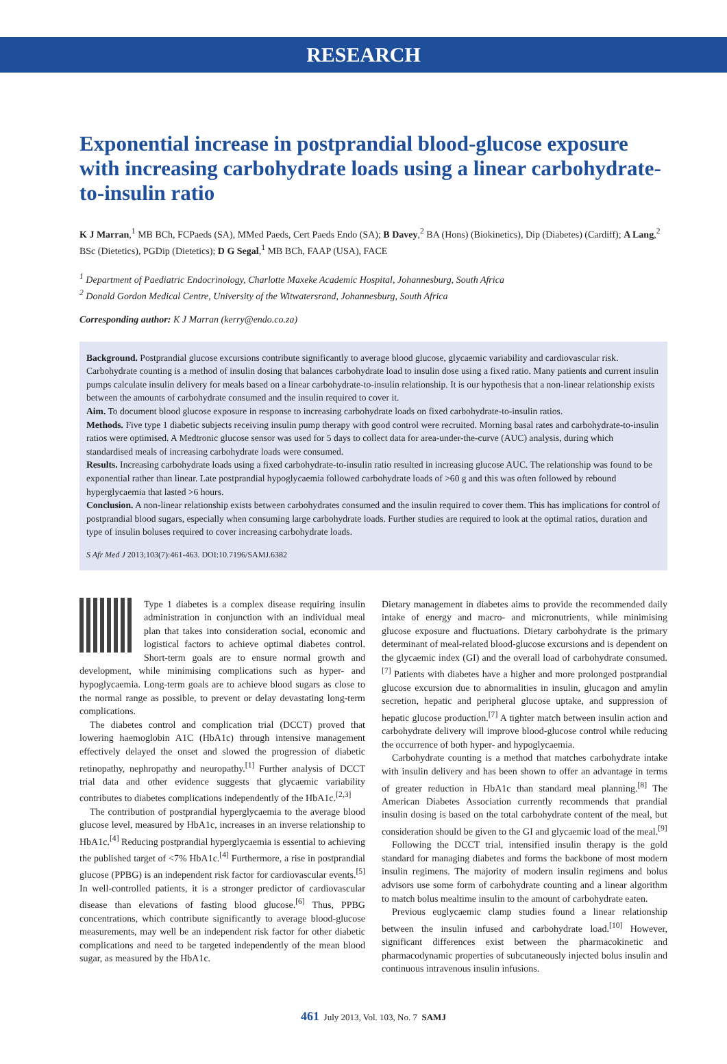RESEARCH
Exponential increase in postprandial blood-glucose exposure with increasing carbohydrate loads using a linear carbohydrate-to-insulin ratio
K J Marran,<sup>1</sup> MB BCh, FCPaeds (SA), MMed Paeds, Cert Paeds Endo (SA); B Davey,<sup>2</sup> BA (Hons) (Biokinetics), Dip (Diabetes) (Cardiff); A Lang,<sup>2</sup> BSc (Dietetics), PGDip (Dietetics); D G Segal,<sup>1</sup> MB BCh, FAAP (USA), FACE
<sup>1</sup> Department of Paediatric Endocrinology, Charlotte Maxeke Academic Hospital, Johannesburg, South Africa
<sup>2</sup> Donald Gordon Medical Centre, University of the Witwatersrand, Johannesburg, South Africa
Corresponding author: K J Marran (kerry@endo.co.za)
Background. Postprandial glucose excursions contribute significantly to average blood glucose, glycaemic variability and cardiovascular risk. Carbohydrate counting is a method of insulin dosing that balances carbohydrate load to insulin dose using a fixed ratio. Many patients and current insulin pumps calculate insulin delivery for meals based on a linear carbohydrate-to-insulin relationship. It is our hypothesis that a non-linear relationship exists between the amounts of carbohydrate consumed and the insulin required to cover it.
Aim. To document blood glucose exposure in response to increasing carbohydrate loads on fixed carbohydrate-to-insulin ratios.
Methods. Five type 1 diabetic subjects receiving insulin pump therapy with good control were recruited. Morning basal rates and carbohydrate-to-insulin ratios were optimised. A Medtronic glucose sensor was used for 5 days to collect data for area-under-the-curve (AUC) analysis, during which standardised meals of increasing carbohydrate loads were consumed.
Results. Increasing carbohydrate loads using a fixed carbohydrate-to-insulin ratio resulted in increasing glucose AUC. The relationship was found to be exponential rather than linear. Late postprandial hypoglycaemia followed carbohydrate loads of >60 g and this was often followed by rebound hyperglycaemia that lasted >6 hours.
Conclusion. A non-linear relationship exists between carbohydrates consumed and the insulin required to cover them. This has implications for control of postprandial blood sugars, especially when consuming large carbohydrate loads. Further studies are required to look at the optimal ratios, duration and type of insulin boluses required to cover increasing carbohydrate loads.
S Afr Med J 2013;103(7):461-463. DOI:10.7196/SAMJ.6382
Type 1 diabetes is a complex disease requiring insulin administration in conjunction with an individual meal plan that takes into consideration social, economic and logistical factors to achieve optimal diabetes control. Short-term goals are to ensure normal growth and development, while minimising complications such as hyper- and hypoglycaemia. Long-term goals are to achieve blood sugars as close to the normal range as possible, to prevent or delay devastating long-term complications.
The diabetes control and complication trial (DCCT) proved that lowering haemoglobin A1C (HbA1c) through intensive management effectively delayed the onset and slowed the progression of diabetic retinopathy, nephropathy and neuropathy.<sup>[1]</sup> Further analysis of DCCT trial data and other evidence suggests that glycaemic variability contributes to diabetes complications independently of the HbA1c.<sup>[2,3]</sup>
The contribution of postprandial hyperglycaemia to the average blood glucose level, measured by HbA1c, increases in an inverse relationship to HbA1c.<sup>[4]</sup> Reducing postprandial hyperglycaemia is essential to achieving the published target of <7% HbA1c.<sup>[4]</sup> Furthermore, a rise in postprandial glucose (PPBG) is an independent risk factor for cardiovascular events.<sup>[5]</sup> In well-controlled patients, it is a stronger predictor of cardiovascular disease than elevations of fasting blood glucose.<sup>[6]</sup> Thus, PPBG concentrations, which contribute significantly to average blood-glucose measurements, may well be an independent risk factor for other diabetic complications and need to be targeted independently of the mean blood sugar, as measured by the HbA1c.
Dietary management in diabetes aims to provide the recommended daily intake of energy and macro- and micronutrients, while minimising glucose exposure and fluctuations. Dietary carbohydrate is the primary determinant of meal-related blood-glucose excursions and is dependent on the glycaemic index (GI) and the overall load of carbohydrate consumed.<sup>[7]</sup> Patients with diabetes have a higher and more prolonged postprandial glucose excursion due to abnormalities in insulin, glucagon and amylin secretion, hepatic and peripheral glucose uptake, and suppression of hepatic glucose production.<sup>[7]</sup> A tighter match between insulin action and carbohydrate delivery will improve blood-glucose control while reducing the occurrence of both hyper- and hypoglycaemia.
Carbohydrate counting is a method that matches carbohydrate intake with insulin delivery and has been shown to offer an advantage in terms of greater reduction in HbA1c than standard meal planning.<sup>[8]</sup> The American Diabetes Association currently recommends that prandial insulin dosing is based on the total carbohydrate content of the meal, but consideration should be given to the GI and glycaemic load of the meal.<sup>[9]</sup>
Following the DCCT trial, intensified insulin therapy is the gold standard for managing diabetes and forms the backbone of most modern insulin regimens. The majority of modern insulin regimens and bolus advisors use some form of carbohydrate counting and a linear algorithm to match bolus mealtime insulin to the amount of carbohydrate eaten.
Previous euglycaemic clamp studies found a linear relationship between the insulin infused and carbohydrate load.<sup>[10]</sup> However, significant differences exist between the pharmacokinetic and pharmacodynamic properties of subcutaneously injected bolus insulin and continuous intravenous insulin infusions.
461 July 2013, Vol. 103, No. 7 SAMJ